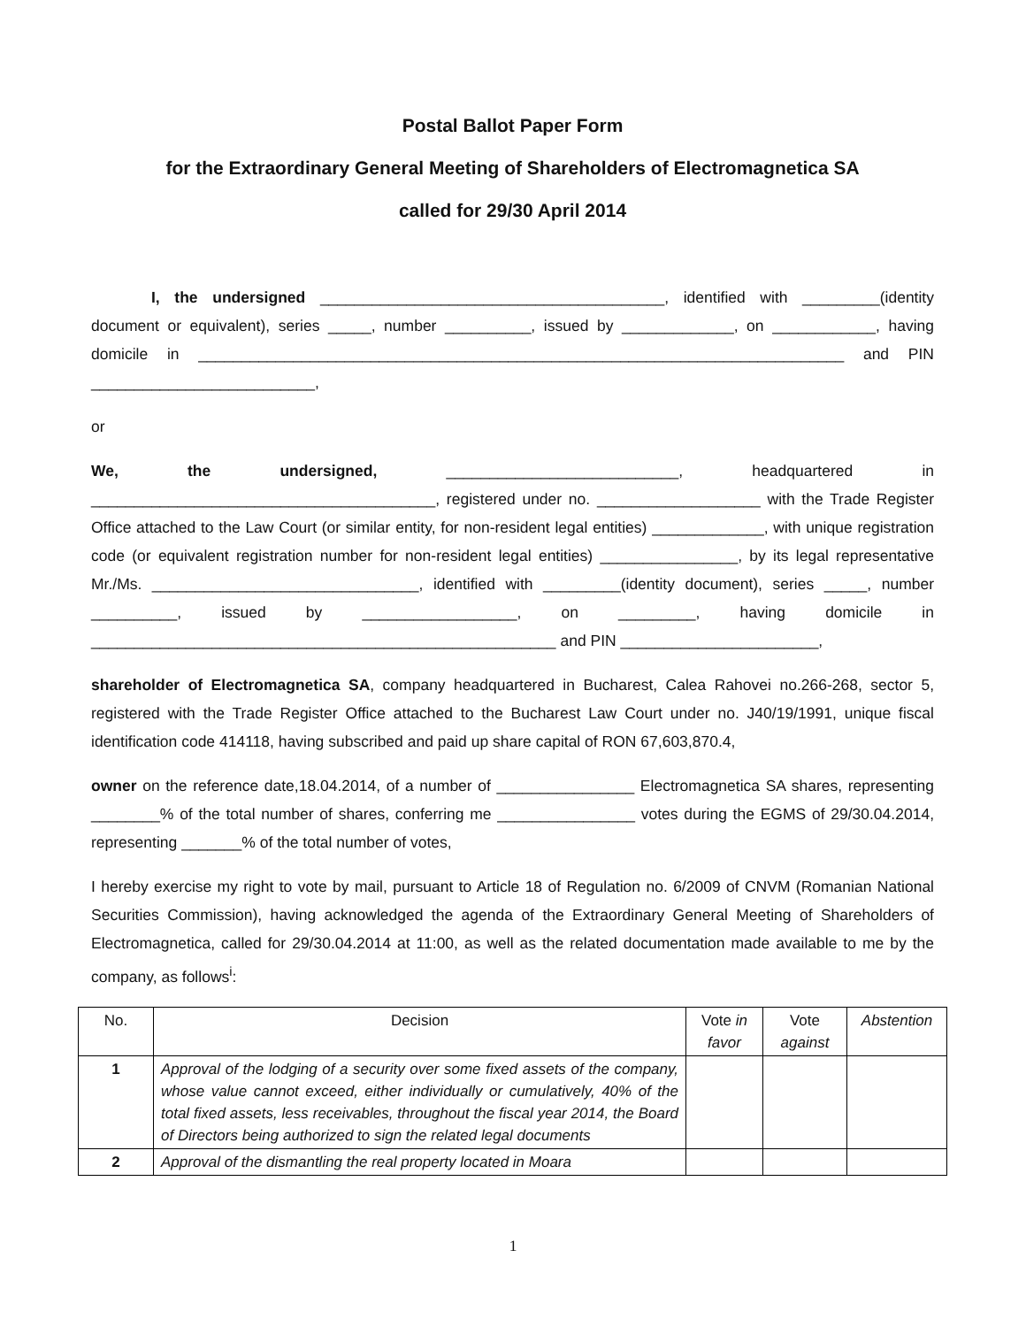Postal Ballot Paper Form
for the Extraordinary General Meeting of Shareholders of Electromagnetica SA
called for 29/30 April 2014
I, the undersigned ________________________________________, identified with _________(identity document or equivalent), series _____, number __________, issued by _____________, on ____________, having domicile in ___________________________________________________________________________ and PIN __________________________,
or
We, the undersigned, ___________________________, headquartered in ________________________________________, registered under no. ___________________ with the Trade Register Office attached to the Law Court (or similar entity, for non-resident legal entities) _____________, with unique registration code (or equivalent registration number for non-resident legal entities) ________________, by its legal representative Mr./Ms. _______________________________, identified with _________(identity document), series _____, number __________, issued by __________________, on _________, having domicile in ______________________________________________________ and PIN _______________________,
shareholder of Electromagnetica SA, company headquartered in Bucharest, Calea Rahovei no.266-268, sector 5, registered with the Trade Register Office attached to the Bucharest Law Court under no. J40/19/1991, unique fiscal identification code 414118, having subscribed and paid up share capital of RON 67,603,870.4,
owner on the reference date,18.04.2014, of a number of ________________ Electromagnetica SA shares, representing ________% of the total number of shares, conferring me ________________ votes during the EGMS of 29/30.04.2014, representing _______% of the total number of votes,
I hereby exercise my right to vote by mail, pursuant to Article 18 of Regulation no. 6/2009 of CNVM (Romanian National Securities Commission), having acknowledged the agenda of the Extraordinary General Meeting of Shareholders of Electromagnetica, called for 29/30.04.2014 at 11:00, as well as the related documentation made available to me by the company, as follows<sup>i</sup>:
| No. | Decision | Vote in favor | Vote against | Abstention |
| 1 | Approval of the lodging of a security over some fixed assets of the company, whose value cannot exceed, either individually or cumulatively, 40% of the total fixed assets, less receivables, throughout the fiscal year 2014, the Board of Directors being authorized to sign the related legal documents | | | |
| 2 | Approval of the dismantling the real property located in Moara | | | |
1